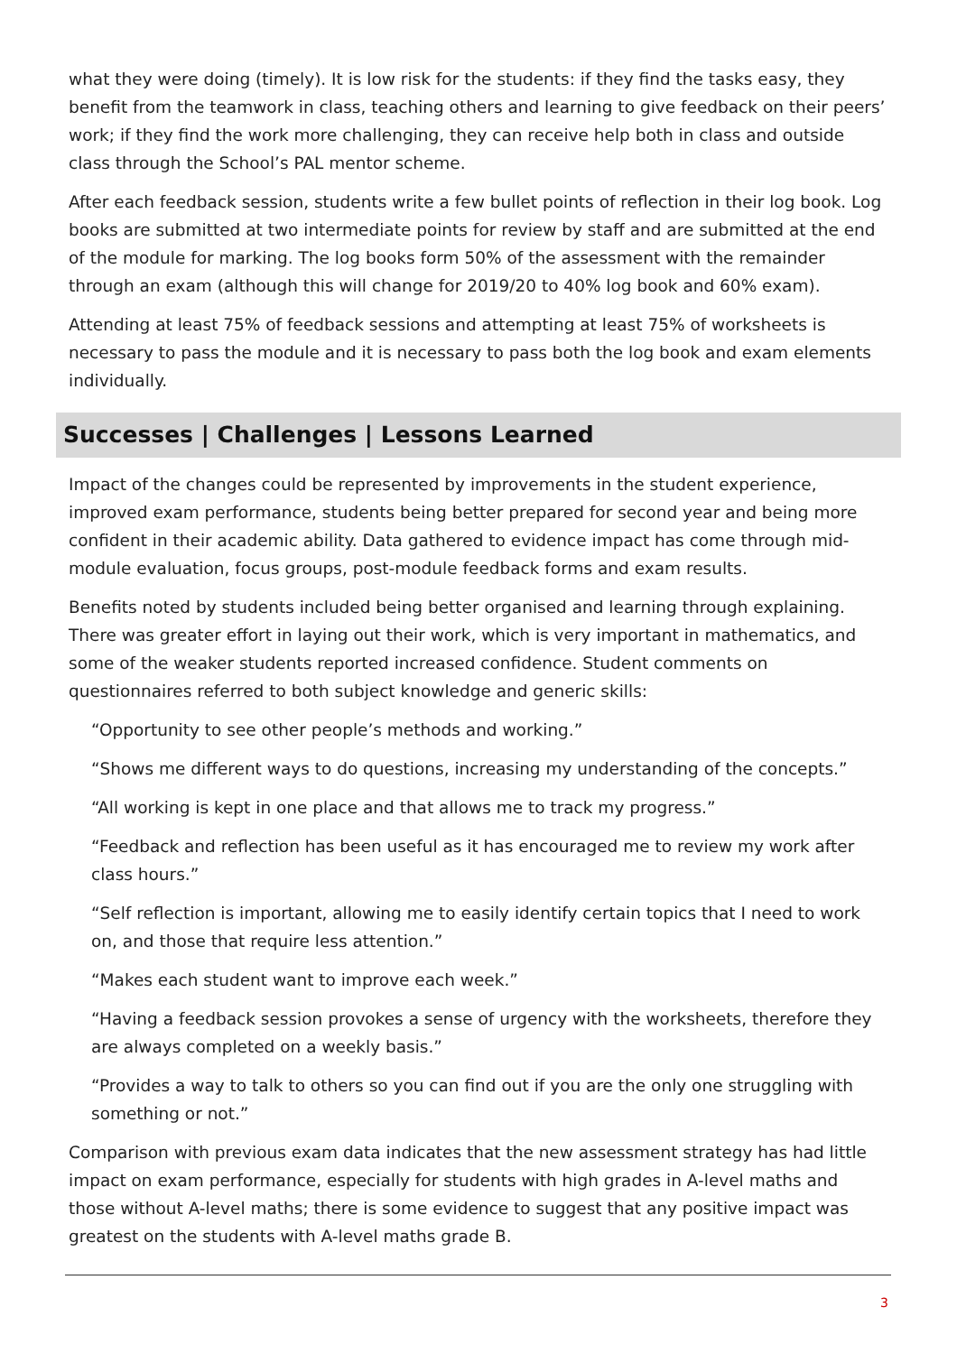what they were doing (timely). It is low risk for the students: if they find the tasks easy, they benefit from the teamwork in class, teaching others and learning to give feedback on their peers’ work; if they find the work more challenging, they can receive help both in class and outside class through the School’s PAL mentor scheme.
After each feedback session, students write a few bullet points of reflection in their log book. Log books are submitted at two intermediate points for review by staff and are submitted at the end of the module for marking. The log books form 50% of the assessment with the remainder through an exam (although this will change for 2019/20 to 40% log book and 60% exam).
Attending at least 75% of feedback sessions and attempting at least 75% of worksheets is necessary to pass the module and it is necessary to pass both the log book and exam elements individually.
Successes | Challenges | Lessons Learned
Impact of the changes could be represented by improvements in the student experience, improved exam performance, students being better prepared for second year and being more confident in their academic ability. Data gathered to evidence impact has come through mid-module evaluation, focus groups, post-module feedback forms and exam results.
Benefits noted by students included being better organised and learning through explaining. There was greater effort in laying out their work, which is very important in mathematics, and some of the weaker students reported increased confidence. Student comments on questionnaires referred to both subject knowledge and generic skills:
“Opportunity to see other people’s methods and working.”
“Shows me different ways to do questions, increasing my understanding of the concepts.”
“All working is kept in one place and that allows me to track my progress.”
“Feedback and reflection has been useful as it has encouraged me to review my work after class hours.”
“Self reflection is important, allowing me to easily identify certain topics that I need to work on, and those that require less attention.”
“Makes each student want to improve each week.”
“Having a feedback session provokes a sense of urgency with the worksheets, therefore they are always completed on a weekly basis.”
“Provides a way to talk to others so you can find out if you are the only one struggling with something or not.”
Comparison with previous exam data indicates that the new assessment strategy has had little impact on exam performance, especially for students with high grades in A-level maths and those without A-level maths; there is some evidence to suggest that any positive impact was greatest on the students with A-level maths grade B.
3